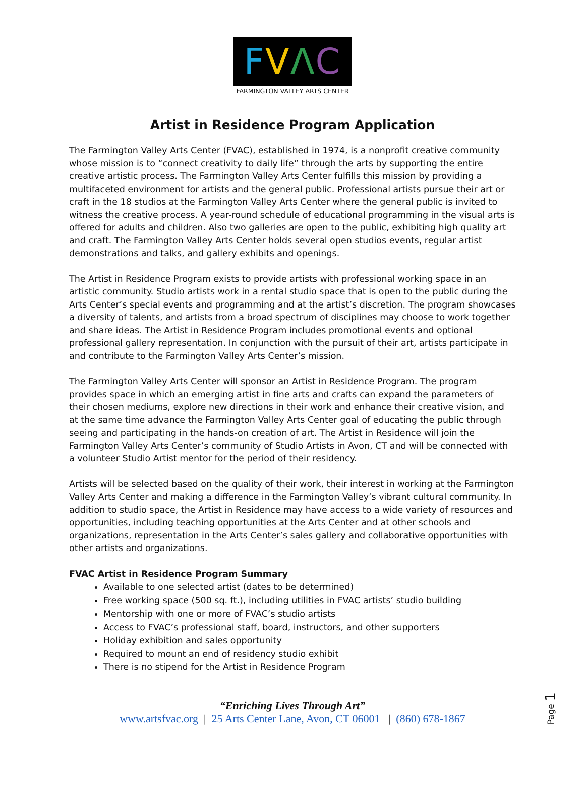FVΛC
FARMINGTON VALLEY ARTS CENTER
Artist in Residence Program Application
The Farmington Valley Arts Center (FVAC), established in 1974, is a nonprofit creative community whose mission is to “connect creativity to daily life” through the arts by supporting the entire creative artistic process. The Farmington Valley Arts Center fulfills this mission by providing a multifaceted environment for artists and the general public. Professional artists pursue their art or craft in the 18 studios at the Farmington Valley Arts Center where the general public is invited to witness the creative process. A year-round schedule of educational programming in the visual arts is offered for adults and children. Also two galleries are open to the public, exhibiting high quality art and craft. The Farmington Valley Arts Center holds several open studios events, regular artist demonstrations and talks, and gallery exhibits and openings.
The Artist in Residence Program exists to provide artists with professional working space in an artistic community. Studio artists work in a rental studio space that is open to the public during the Arts Center’s special events and programming and at the artist’s discretion. The program showcases a diversity of talents, and artists from a broad spectrum of disciplines may choose to work together and share ideas. The Artist in Residence Program includes promotional events and optional professional gallery representation. In conjunction with the pursuit of their art, artists participate in and contribute to the Farmington Valley Arts Center’s mission.
The Farmington Valley Arts Center will sponsor an Artist in Residence Program. The program provides space in which an emerging artist in fine arts and crafts can expand the parameters of their chosen mediums, explore new directions in their work and enhance their creative vision, and at the same time advance the Farmington Valley Arts Center goal of educating the public through seeing and participating in the hands-on creation of art. The Artist in Residence will join the Farmington Valley Arts Center’s community of Studio Artists in Avon, CT and will be connected with a volunteer Studio Artist mentor for the period of their residency.
Artists will be selected based on the quality of their work, their interest in working at the Farmington Valley Arts Center and making a difference in the Farmington Valley’s vibrant cultural community. In addition to studio space, the Artist in Residence may have access to a wide variety of resources and opportunities, including teaching opportunities at the Arts Center and at other schools and organizations, representation in the Arts Center’s sales gallery and collaborative opportunities with other artists and organizations.
FVAC Artist in Residence Program Summary
Available to one selected artist (dates to be determined)
Free working space (500 sq. ft.), including utilities in FVAC artists’ studio building
Mentorship with one or more of FVAC’s studio artists
Access to FVAC’s professional staff, board, instructors, and other supporters
Holiday exhibition and sales opportunity
Required to mount an end of residency studio exhibit
There is no stipend for the Artist in Residence Program
“Enriching Lives Through Art”
www.artsfvac.org | 25 Arts Center Lane, Avon, CT 06001 | (860) 678-1867
Page 1